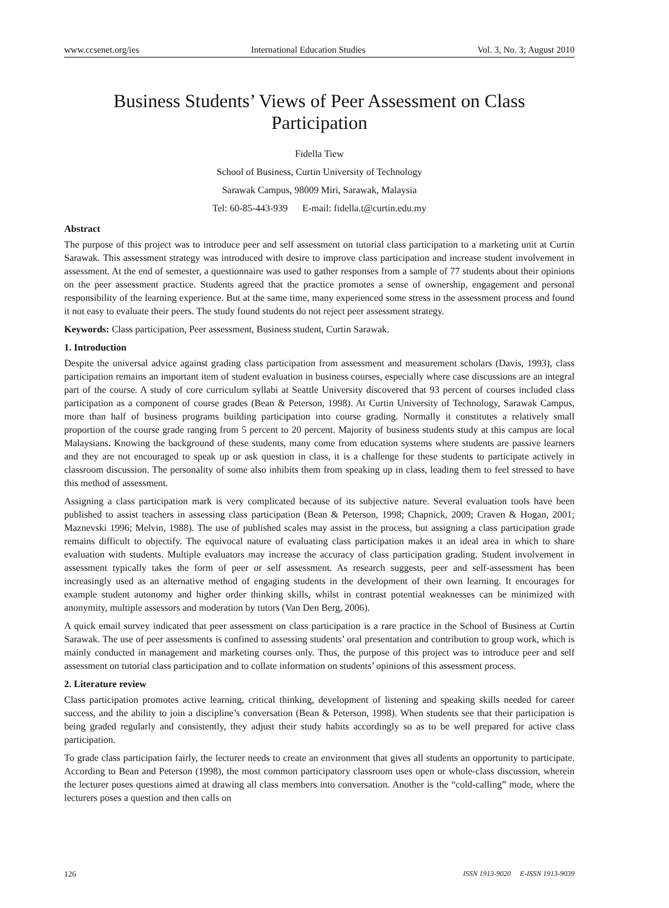www.ccsenet.org/ies International Education Studies Vol. 3, No. 3; August 2010
Business Students’ Views of Peer Assessment on Class Participation
Fidella Tiew
School of Business, Curtin University of Technology
Sarawak Campus, 98009 Miri, Sarawak, Malaysia
Tel: 60-85-443-939 E-mail: fidella.t@curtin.edu.my
Abstract
The purpose of this project was to introduce peer and self assessment on tutorial class participation to a marketing unit at Curtin Sarawak. This assessment strategy was introduced with desire to improve class participation and increase student involvement in assessment. At the end of semester, a questionnaire was used to gather responses from a sample of 77 students about their opinions on the peer assessment practice. Students agreed that the practice promotes a sense of ownership, engagement and personal responsibility of the learning experience. But at the same time, many experienced some stress in the assessment process and found it not easy to evaluate their peers. The study found students do not reject peer assessment strategy.
Keywords: Class participation, Peer assessment, Business student, Curtin Sarawak.
1. Introduction
Despite the universal advice against grading class participation from assessment and measurement scholars (Davis, 1993), class participation remains an important item of student evaluation in business courses, especially where case discussions are an integral part of the course. A study of core curriculum syllabi at Seattle University discovered that 93 percent of courses included class participation as a component of course grades (Bean & Peterson, 1998). At Curtin University of Technology, Sarawak Campus, more than half of business programs building participation into course grading. Normally it constitutes a relatively small proportion of the course grade ranging from 5 percent to 20 percent. Majority of business students study at this campus are local Malaysians. Knowing the background of these students, many come from education systems where students are passive learners and they are not encouraged to speak up or ask question in class, it is a challenge for these students to participate actively in classroom discussion. The personality of some also inhibits them from speaking up in class, leading them to feel stressed to have this method of assessment.
Assigning a class participation mark is very complicated because of its subjective nature. Several evaluation tools have been published to assist teachers in assessing class participation (Bean & Peterson, 1998; Chapnick, 2009; Craven & Hogan, 2001; Maznevski 1996; Melvin, 1988). The use of published scales may assist in the process, but assigning a class participation grade remains difficult to objectify. The equivocal nature of evaluating class participation makes it an ideal area in which to share evaluation with students. Multiple evaluators may increase the accuracy of class participation grading. Student involvement in assessment typically takes the form of peer or self assessment. As research suggests, peer and self-assessment has been increasingly used as an alternative method of engaging students in the development of their own learning. It encourages for example student autonomy and higher order thinking skills, whilst in contrast potential weaknesses can be minimized with anonymity, multiple assessors and moderation by tutors (Van Den Berg, 2006).
A quick email survey indicated that peer assessment on class participation is a rare practice in the School of Business at Curtin Sarawak. The use of peer assessments is confined to assessing students’ oral presentation and contribution to group work, which is mainly conducted in management and marketing courses only. Thus, the purpose of this project was to introduce peer and self assessment on tutorial class participation and to collate information on students’ opinions of this assessment process.
2. Literature review
Class participation promotes active learning, critical thinking, development of listening and speaking skills needed for career success, and the ability to join a discipline’s conversation (Bean & Peterson, 1998). When students see that their participation is being graded regularly and consistently, they adjust their study habits accordingly so as to be well prepared for active class participation.
To grade class participation fairly, the lecturer needs to create an environment that gives all students an opportunity to participate. According to Bean and Peterson (1998), the most common participatory classroom uses open or whole-class discussion, wherein the lecturer poses questions aimed at drawing all class members into conversation. Another is the “cold-calling” mode, where the lecturers poses a question and then calls on
126 ISSN 1913-9020 E-ISSN 1913-9039